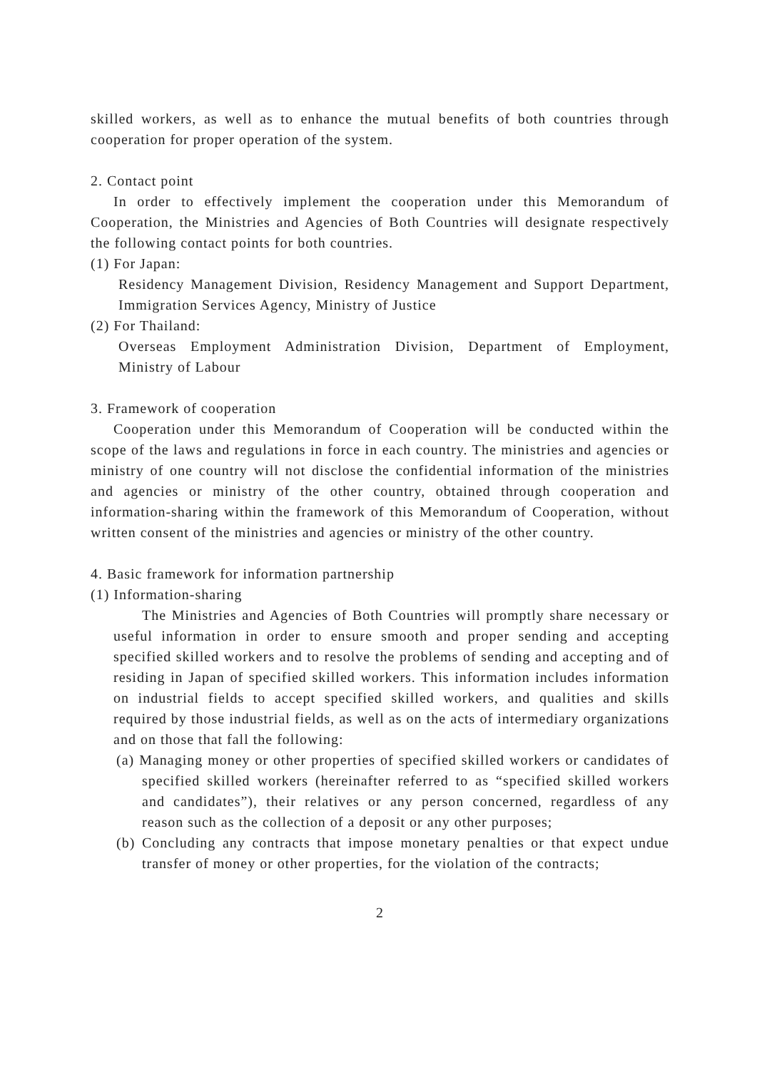skilled workers, as well as to enhance the mutual benefits of both countries through cooperation for proper operation of the system.
2. Contact point
In order to effectively implement the cooperation under this Memorandum of Cooperation, the Ministries and Agencies of Both Countries will designate respectively the following contact points for both countries.
(1) For Japan:
Residency Management Division, Residency Management and Support Department, Immigration Services Agency, Ministry of Justice
(2) For Thailand:
Overseas Employment Administration Division, Department of Employment, Ministry of Labour
3. Framework of cooperation
Cooperation under this Memorandum of Cooperation will be conducted within the scope of the laws and regulations in force in each country. The ministries and agencies or ministry of one country will not disclose the confidential information of the ministries and agencies or ministry of the other country, obtained through cooperation and information-sharing within the framework of this Memorandum of Cooperation, without written consent of the ministries and agencies or ministry of the other country.
4. Basic framework for information partnership
(1) Information-sharing
The Ministries and Agencies of Both Countries will promptly share necessary or useful information in order to ensure smooth and proper sending and accepting specified skilled workers and to resolve the problems of sending and accepting and of residing in Japan of specified skilled workers. This information includes information on industrial fields to accept specified skilled workers, and qualities and skills required by those industrial fields, as well as on the acts of intermediary organizations and on those that fall the following:
(a) Managing money or other properties of specified skilled workers or candidates of specified skilled workers (hereinafter referred to as “specified skilled workers and candidates”), their relatives or any person concerned, regardless of any reason such as the collection of a deposit or any other purposes;
(b) Concluding any contracts that impose monetary penalties or that expect undue transfer of money or other properties, for the violation of the contracts;
2